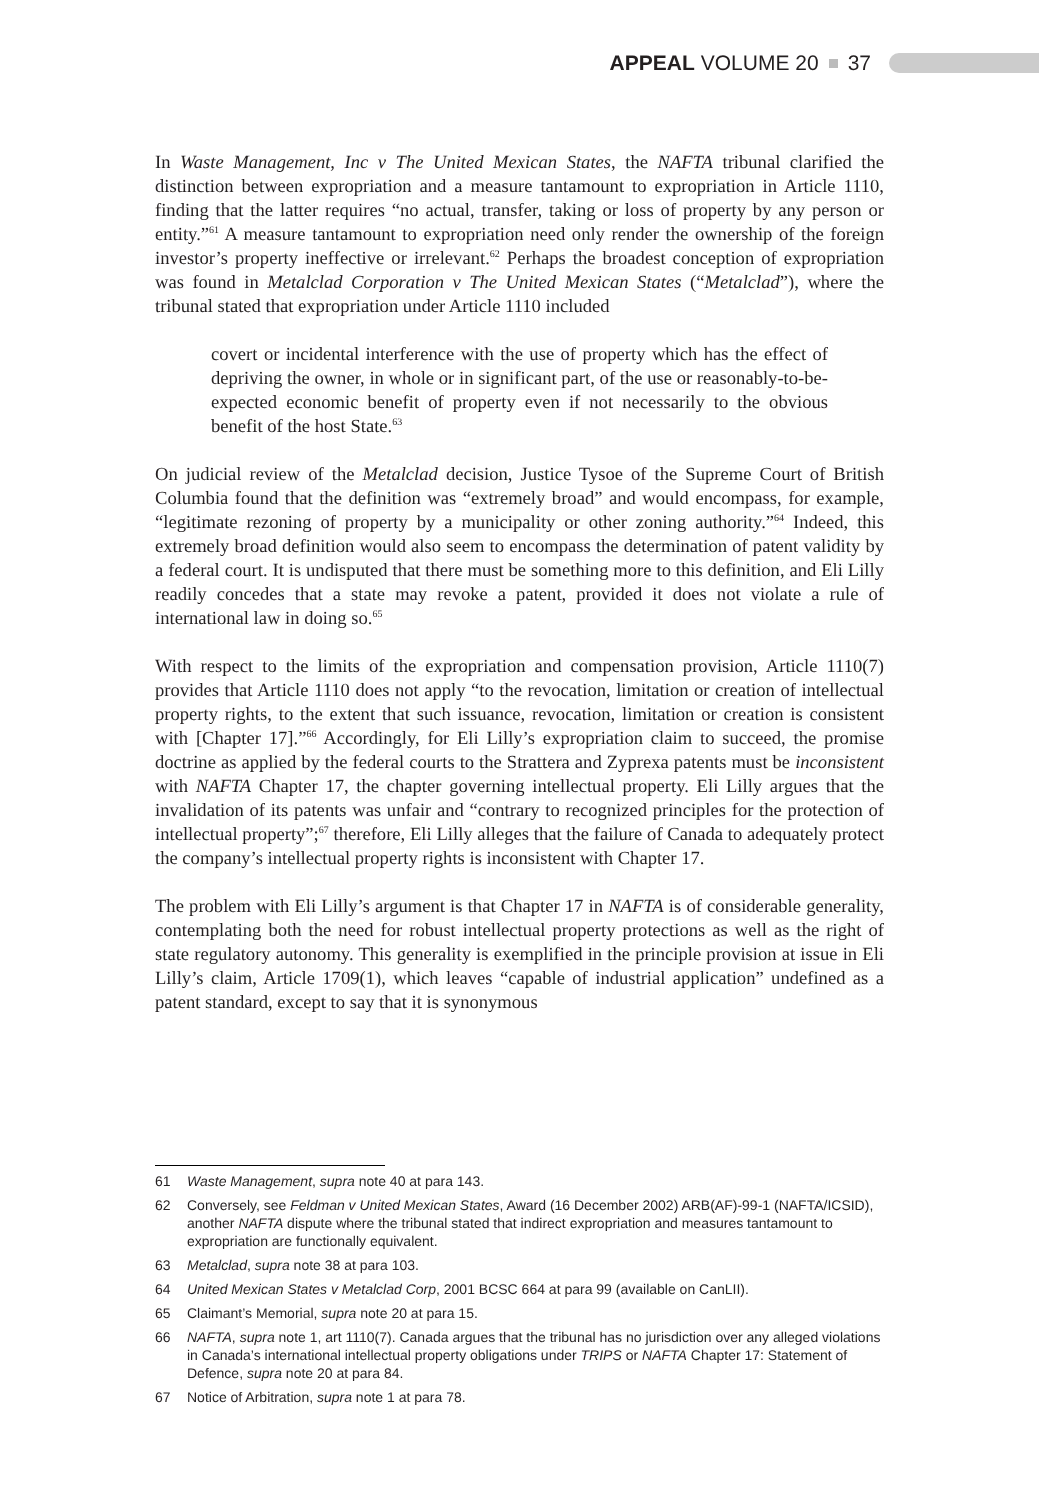APPEAL VOLUME 20 37
In Waste Management, Inc v The United Mexican States, the NAFTA tribunal clarified the distinction between expropriation and a measure tantamount to expropriation in Article 1110, finding that the latter requires “no actual, transfer, taking or loss of property by any person or entity.”<sup>61</sup> A measure tantamount to expropriation need only render the ownership of the foreign investor’s property ineffective or irrelevant.<sup>62</sup> Perhaps the broadest conception of expropriation was found in Metalclad Corporation v The United Mexican States (“Metalclad”), where the tribunal stated that expropriation under Article 1110 included
covert or incidental interference with the use of property which has the effect of depriving the owner, in whole or in significant part, of the use or reasonably-to-be-expected economic benefit of property even if not necessarily to the obvious benefit of the host State.<sup>63</sup>
On judicial review of the Metalclad decision, Justice Tysoe of the Supreme Court of British Columbia found that the definition was “extremely broad” and would encompass, for example, “legitimate rezoning of property by a municipality or other zoning authority.”<sup>64</sup> Indeed, this extremely broad definition would also seem to encompass the determination of patent validity by a federal court. It is undisputed that there must be something more to this definition, and Eli Lilly readily concedes that a state may revoke a patent, provided it does not violate a rule of international law in doing so.<sup>65</sup>
With respect to the limits of the expropriation and compensation provision, Article 1110(7) provides that Article 1110 does not apply “to the revocation, limitation or creation of intellectual property rights, to the extent that such issuance, revocation, limitation or creation is consistent with [Chapter 17].”<sup>66</sup> Accordingly, for Eli Lilly’s expropriation claim to succeed, the promise doctrine as applied by the federal courts to the Strattera and Zyprexa patents must be inconsistent with NAFTA Chapter 17, the chapter governing intellectual property. Eli Lilly argues that the invalidation of its patents was unfair and “contrary to recognized principles for the protection of intellectual property”;<sup>67</sup> therefore, Eli Lilly alleges that the failure of Canada to adequately protect the company’s intellectual property rights is inconsistent with Chapter 17.
The problem with Eli Lilly’s argument is that Chapter 17 in NAFTA is of considerable generality, contemplating both the need for robust intellectual property protections as well as the right of state regulatory autonomy. This generality is exemplified in the principle provision at issue in Eli Lilly’s claim, Article 1709(1), which leaves “capable of industrial application” undefined as a patent standard, except to say that it is synonymous
61 Waste Management, supra note 40 at para 143.
62 Conversely, see Feldman v United Mexican States, Award (16 December 2002) ARB(AF)-99-1 (NAFTA/ICSID), another NAFTA dispute where the tribunal stated that indirect expropriation and measures tantamount to expropriation are functionally equivalent.
63 Metalclad, supra note 38 at para 103.
64 United Mexican States v Metalclad Corp, 2001 BCSC 664 at para 99 (available on CanLII).
65 Claimant’s Memorial, supra note 20 at para 15.
66 NAFTA, supra note 1, art 1110(7). Canada argues that the tribunal has no jurisdiction over any alleged violations in Canada’s international intellectual property obligations under TRIPS or NAFTA Chapter 17: Statement of Defence, supra note 20 at para 84.
67 Notice of Arbitration, supra note 1 at para 78.